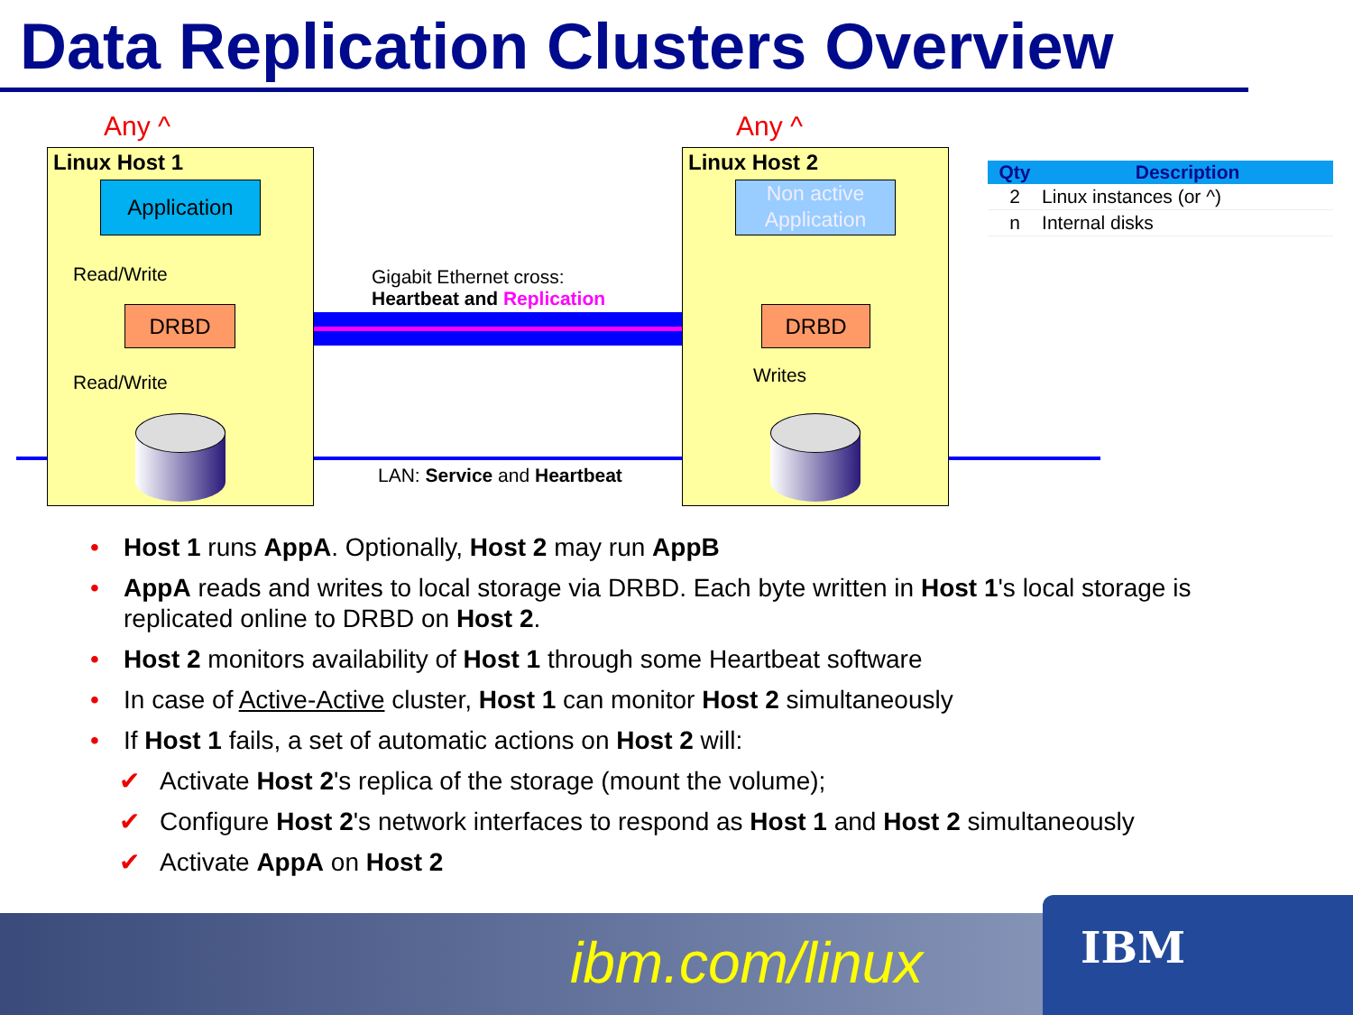Data Replication Clusters Overview
Any ^ Any ^
Linux Host 1
Application
Read/Write
DRBD
Read/Write
Linux Host 2
Non active Application
DRBD
Writes
Gigabit Ethernet cross:
Heartbeat and Replication
LAN: Service and Heartbeat
| Qty | Description |
| --- | --- |
| 2 | Linux instances (or ^) |
| n | Internal disks |
• Host 1 runs AppA. Optionally, Host 2 may run AppB
• AppA reads and writes to local storage via DRBD. Each byte written in Host 1's local storage is replicated online to DRBD on Host 2.
• Host 2 monitors availability of Host 1 through some Heartbeat software
• In case of Active-Active cluster, Host 1 can monitor Host 2 simultaneously
• If Host 1 fails, a set of automatic actions on Host 2 will:
✔ Activate Host 2's replica of the storage (mount the volume);
✔ Configure Host 2's network interfaces to respond as Host 1 and Host 2 simultaneously
✔ Activate AppA on Host 2
ibm.com/linux
IBM